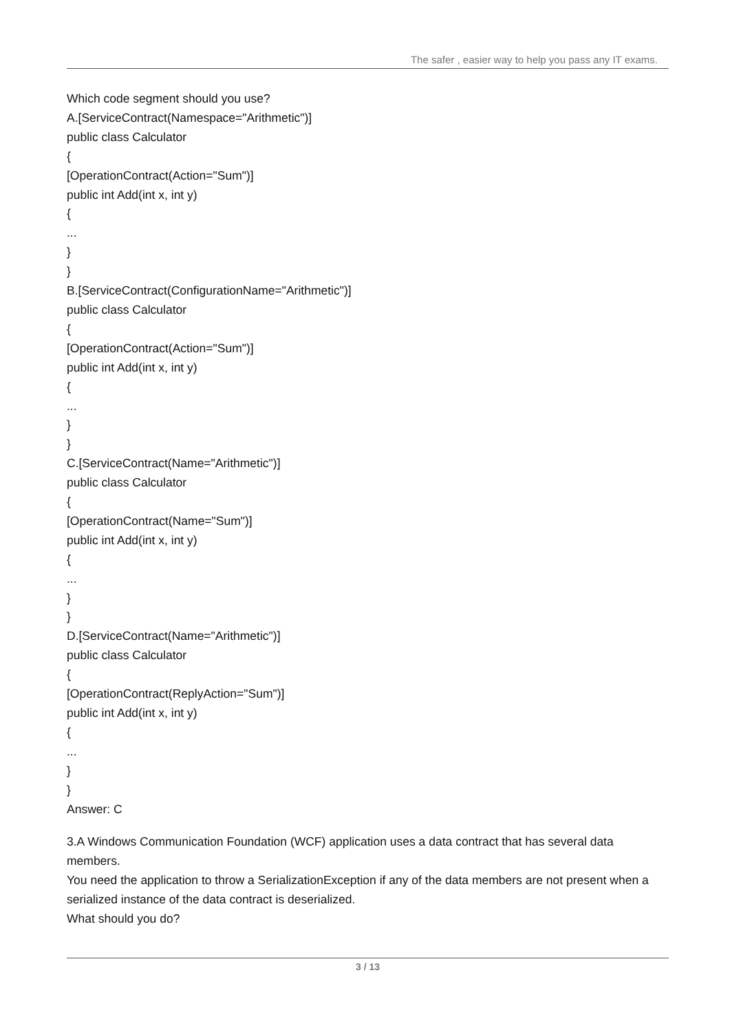The safer , easier way to help you pass any IT exams.
Which code segment should you use?
A.[ServiceContract(Namespace="Arithmetic")]
public class Calculator
{
[OperationContract(Action="Sum")]
public int Add(int x, int y)
{
...
}
}
B.[ServiceContract(ConfigurationName="Arithmetic")]
public class Calculator
{
[OperationContract(Action="Sum")]
public int Add(int x, int y)
{
...
}
}
C.[ServiceContract(Name="Arithmetic")]
public class Calculator
{
[OperationContract(Name="Sum")]
public int Add(int x, int y)
{
...
}
}
D.[ServiceContract(Name="Arithmetic")]
public class Calculator
{
[OperationContract(ReplyAction="Sum")]
public int Add(int x, int y)
{
...
}
}
Answer: C
3.A Windows Communication Foundation (WCF) application uses a data contract that has several data members.
You need the application to throw a SerializationException if any of the data members are not present when a serialized instance of the data contract is deserialized.
What should you do?
3 / 13